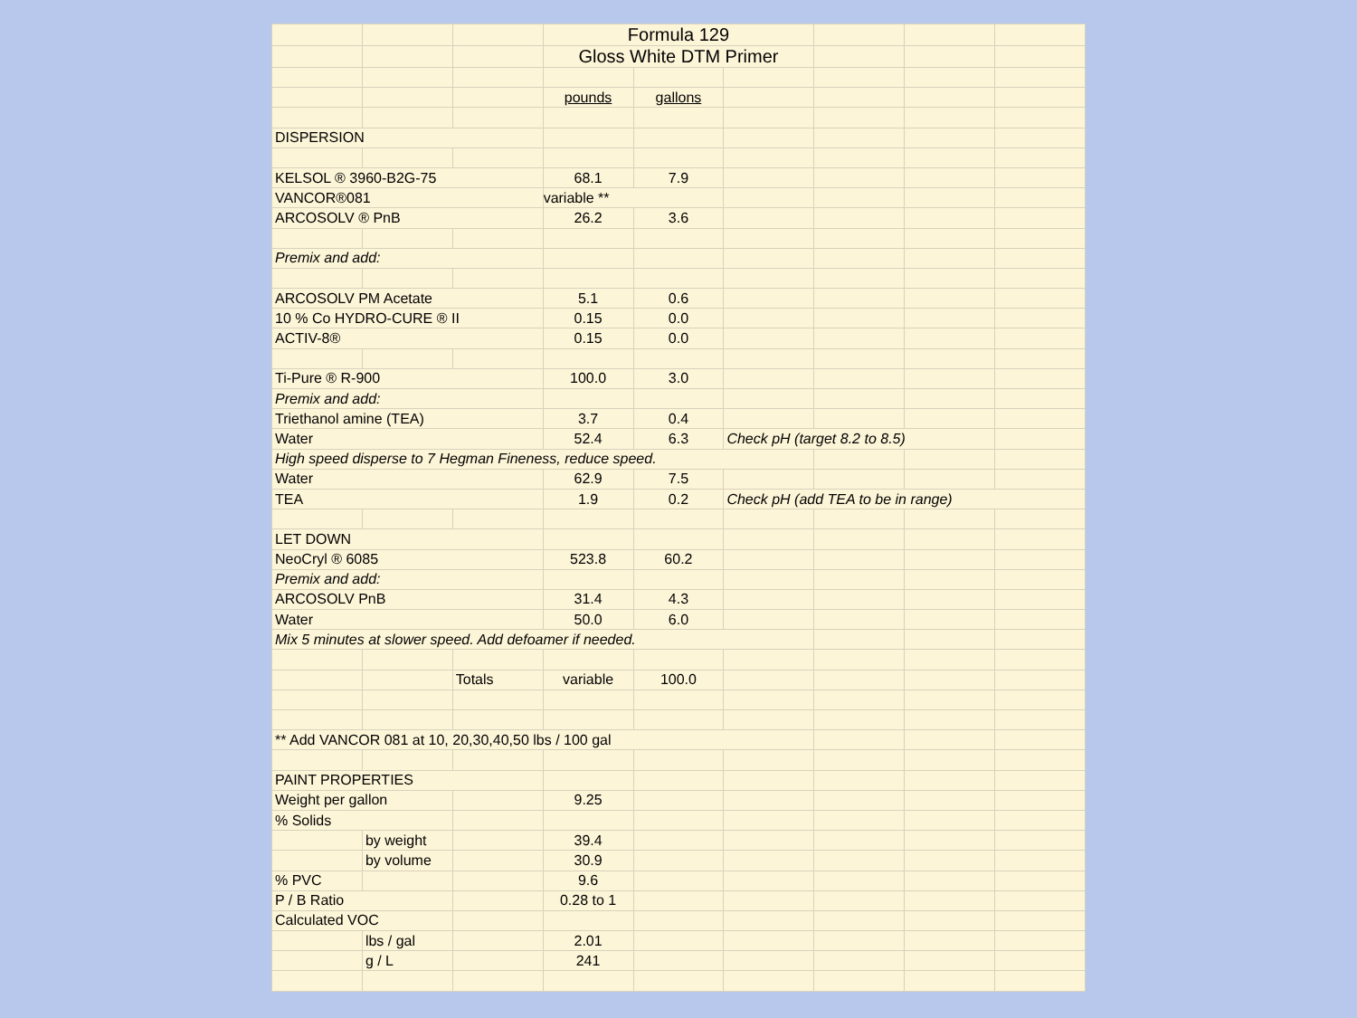| | | | Formula 129 | | | | | |
| | | | Gloss White DTM Primer | | | | | |
| | | | pounds | gallons | | | | |
| DISPERSION | | | | | | | | |
| KELSOL ® 3960-B2G-75 | | | 68.1 | 7.9 | | | | |
| VANCOR®081 | | | variable ** | | | | | |
| ARCOSOLV ® PnB | | | 26.2 | 3.6 | | | | |
| Premix and add: | | | | | | | | |
| ARCOSOLV PM Acetate | | | 5.1 | 0.6 | | | | |
| 10 % Co HYDRO-CURE ® II | | | 0.15 | 0.0 | | | | |
| ACTIV-8® | | | 0.15 | 0.0 | | | | |
| Ti-Pure ® R-900 | | | 100.0 | 3.0 | | | | |
| Premix and add: | | | | | | | | |
| Triethanol amine (TEA) | | | 3.7 | 0.4 | | | | |
| Water | | | 52.4 | 6.3 | Check pH (target 8.2 to 8.5) | | | |
| High speed disperse to 7 Hegman Fineness, reduce speed. | | | | | | | | |
| Water | | | 62.9 | 7.5 | | | | |
| TEA | | | 1.9 | 0.2 | Check pH (add TEA to be in range) | | | |
| LET DOWN | | | | | | | | |
| NeoCryl ® 6085 | | | 523.8 | 60.2 | | | | |
| Premix and add: | | | | | | | | |
| ARCOSOLV PnB | | | 31.4 | 4.3 | | | | |
| Water | | | 50.0 | 6.0 | | | | |
| Mix 5 minutes at slower speed. Add defoamer if needed. | | | | | | | | |
| | | Totals | variable | 100.0 | | | | |
| ** Add VANCOR 081 at 10, 20,30,40,50 lbs / 100 gal | | | | | | | | |
| PAINT PROPERTIES | | | | | | | | |
| Weight per gallon | | | 9.25 | | | | | |
| % Solids | | | | | | | | |
| | by weight | | 39.4 | | | | | |
| | by volume | | 30.9 | | | | | |
| % PVC | | | 9.6 | | | | | |
| P / B Ratio | | | 0.28 to 1 | | | | | |
| Calculated VOC | | | | | | | | |
| | lbs / gal | | 2.01 | | | | | |
| | g / L | | 241 | | | | | |